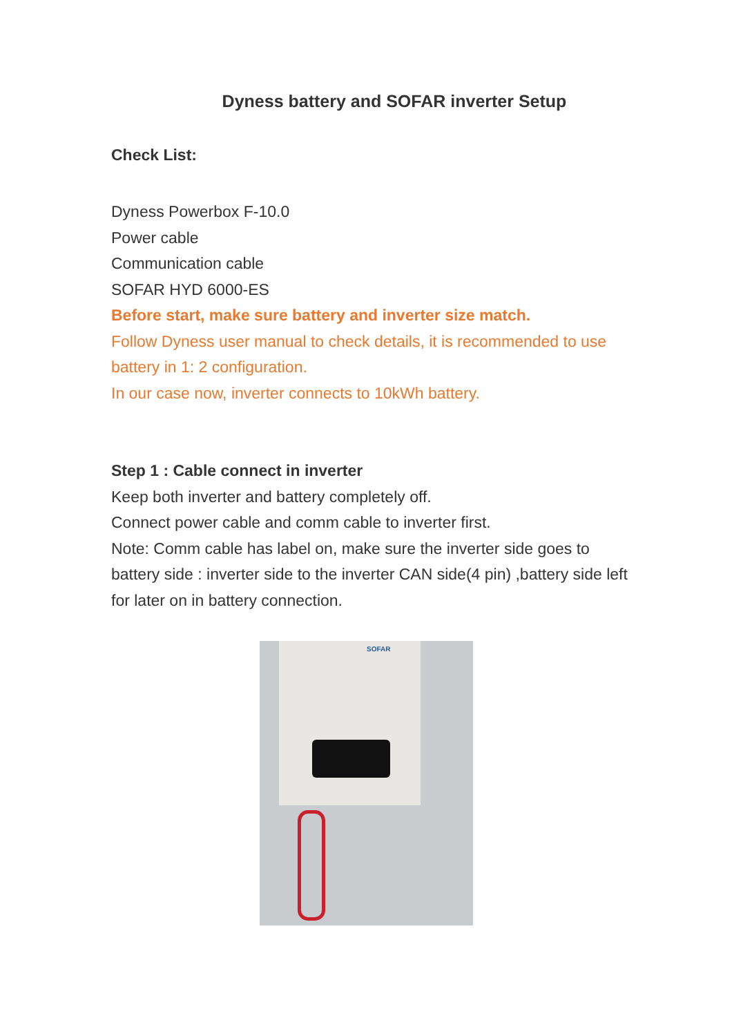Dyness battery and SOFAR inverter Setup
Check List:
Dyness Powerbox F-10.0
Power cable
Communication cable
SOFAR HYD 6000-ES
Before start, make sure battery and inverter size match.
Follow Dyness user manual to check details, it is recommended to use battery in 1: 2 configuration.
In our case now, inverter connects to 10kWh battery.
Step 1 : Cable connect in inverter
Keep both inverter and battery completely off.
Connect power cable and comm cable to inverter first.
Note: Comm cable has label on, make sure the inverter side goes to battery side : inverter side to the inverter CAN side(4 pin) ,battery side left for later on in battery connection.
SOFAR